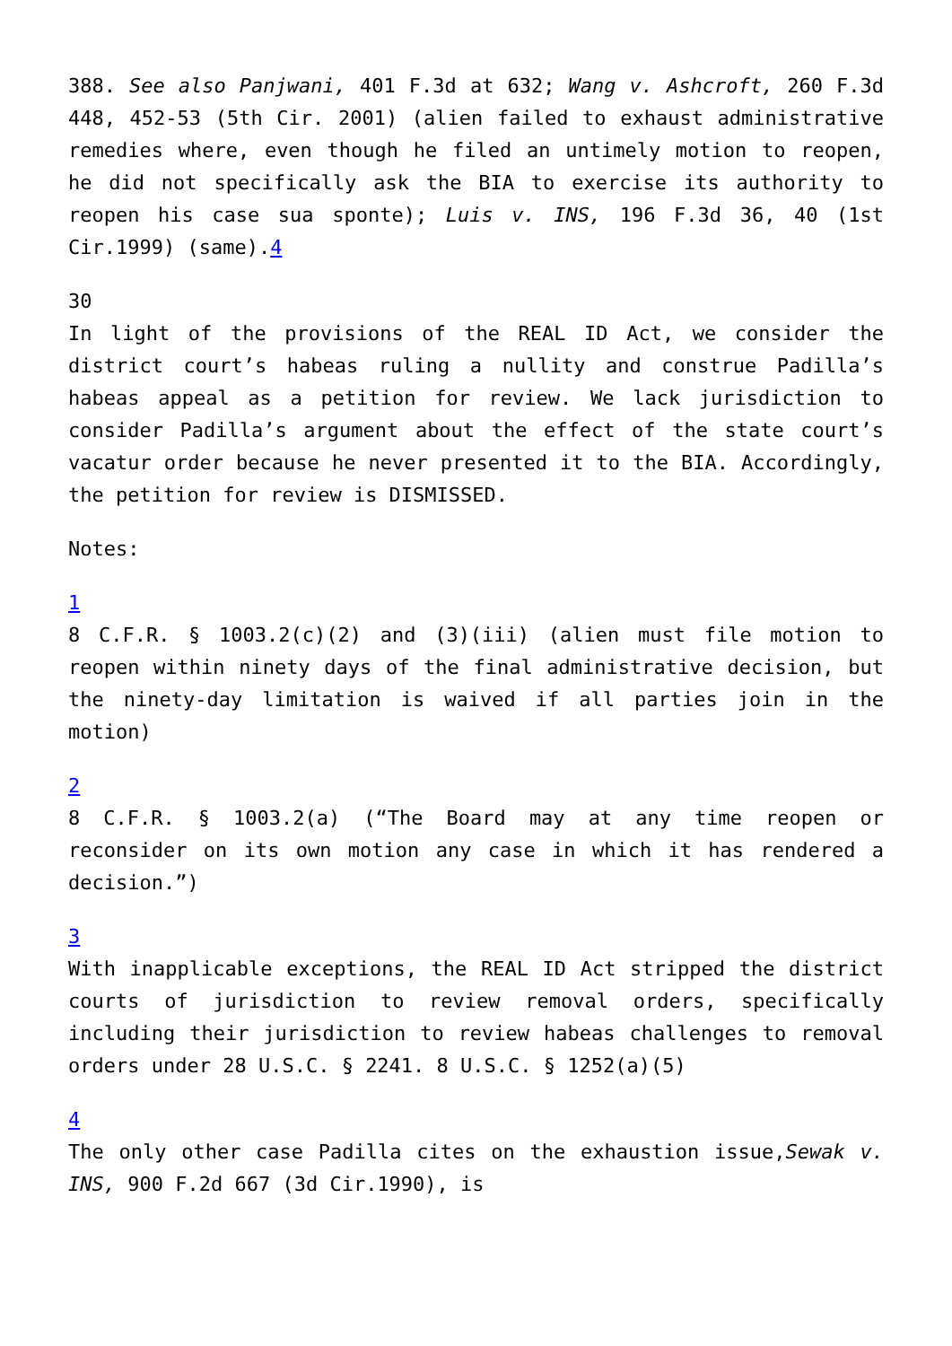388. See also Panjwani, 401 F.3d at 632; Wang v. Ashcroft, 260 F.3d 448, 452-53 (5th Cir. 2001) (alien failed to exhaust administrative remedies where, even though he filed an untimely motion to reopen, he did not specifically ask the BIA to exercise its authority to reopen his case sua sponte); Luis v. INS, 196 F.3d 36, 40 (1st Cir.1999) (same).4
30
In light of the provisions of the REAL ID Act, we consider the district court’s habeas ruling a nullity and construe Padilla’s habeas appeal as a petition for review. We lack jurisdiction to consider Padilla’s argument about the effect of the state court’s vacatur order because he never presented it to the BIA. Accordingly, the petition for review is DISMISSED.
Notes:
1
8 C.F.R. § 1003.2(c)(2) and (3)(iii) (alien must file motion to reopen within ninety days of the final administrative decision, but the ninety-day limitation is waived if all parties join in the motion)
2
8 C.F.R. § 1003.2(a) (“The Board may at any time reopen or reconsider on its own motion any case in which it has rendered a decision.”)
3
With inapplicable exceptions, the REAL ID Act stripped the district courts of jurisdiction to review removal orders, specifically including their jurisdiction to review habeas challenges to removal orders under 28 U.S.C. § 2241. 8 U.S.C. § 1252(a)(5)
4
The only other case Padilla cites on the exhaustion issue,Sewak v. INS, 900 F.2d 667 (3d Cir.1990), is